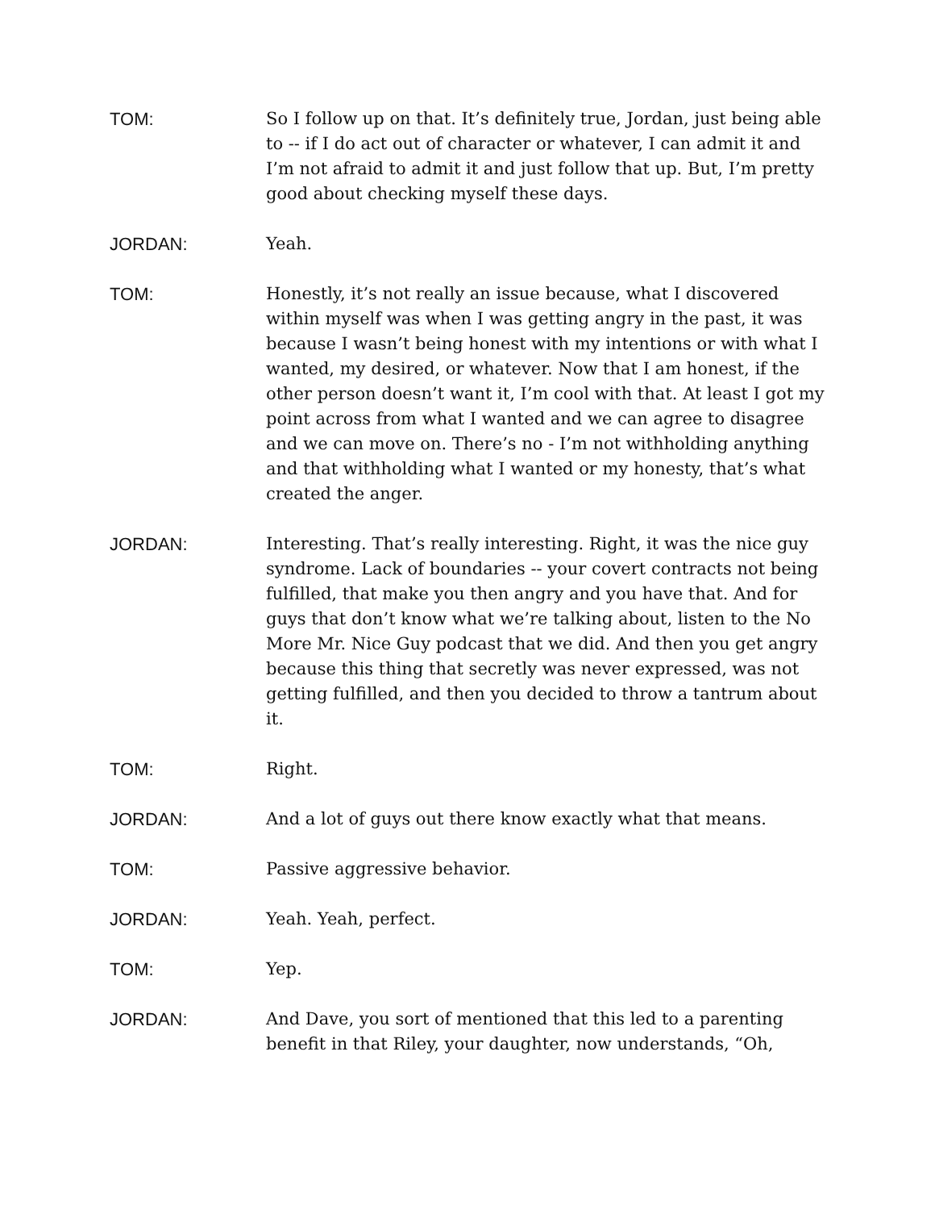TOM: So I follow up on that. It’s definitely true, Jordan, just being able to -- if I do act out of character or whatever, I can admit it and I’m not afraid to admit it and just follow that up. But, I’m pretty good about checking myself these days.
JORDAN: Yeah.
TOM: Honestly, it’s not really an issue because, what I discovered within myself was when I was getting angry in the past, it was because I wasn’t being honest with my intentions or with what I wanted, my desired, or whatever. Now that I am honest, if the other person doesn’t want it, I’m cool with that. At least I got my point across from what I wanted and we can agree to disagree and we can move on. There’s no - I’m not withholding anything and that withholding what I wanted or my honesty, that’s what created the anger.
JORDAN: Interesting. That’s really interesting. Right, it was the nice guy syndrome. Lack of boundaries -- your covert contracts not being fulfilled, that make you then angry and you have that. And for guys that don’t know what we’re talking about, listen to the No More Mr. Nice Guy podcast that we did. And then you get angry because this thing that secretly was never expressed, was not getting fulfilled, and then you decided to throw a tantrum about it.
TOM: Right.
JORDAN: And a lot of guys out there know exactly what that means.
TOM: Passive aggressive behavior.
JORDAN: Yeah. Yeah, perfect.
TOM: Yep.
JORDAN: And Dave, you sort of mentioned that this led to a parenting benefit in that Riley, your daughter, now understands, “Oh,